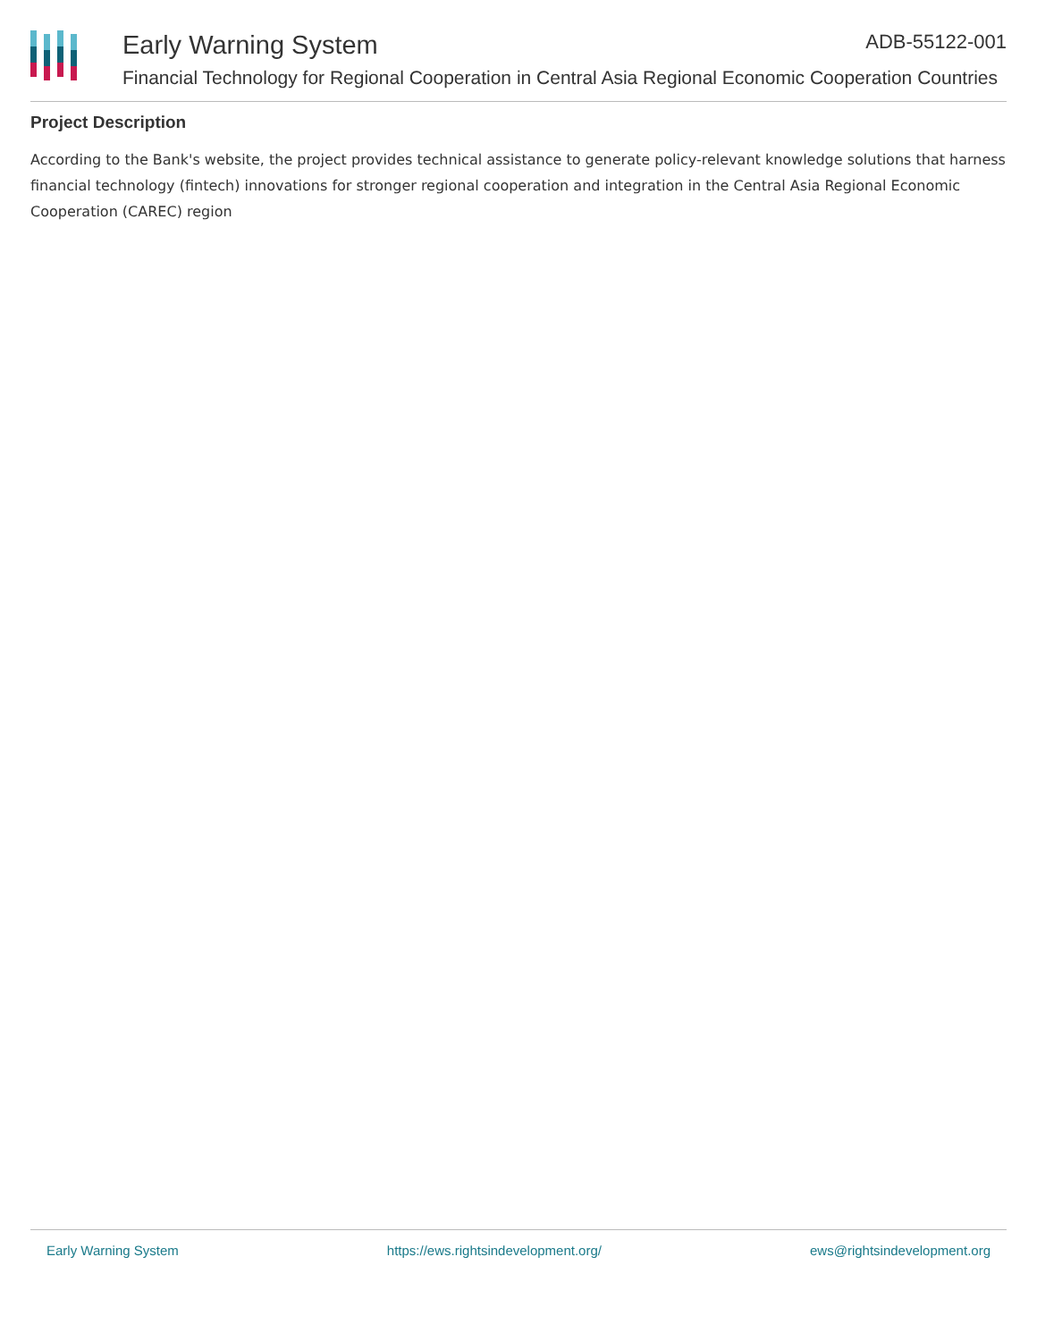Early Warning System ADB-55122-001
Financial Technology for Regional Cooperation in Central Asia Regional Economic Cooperation Countries
Project Description
According to the Bank's website, the project provides technical assistance to generate policy-relevant knowledge solutions that harness financial technology (fintech) innovations for stronger regional cooperation and integration in the Central Asia Regional Economic Cooperation (CAREC) region
Early Warning System https://ews.rightsindevelopment.org/ ews@rightsindevelopment.org